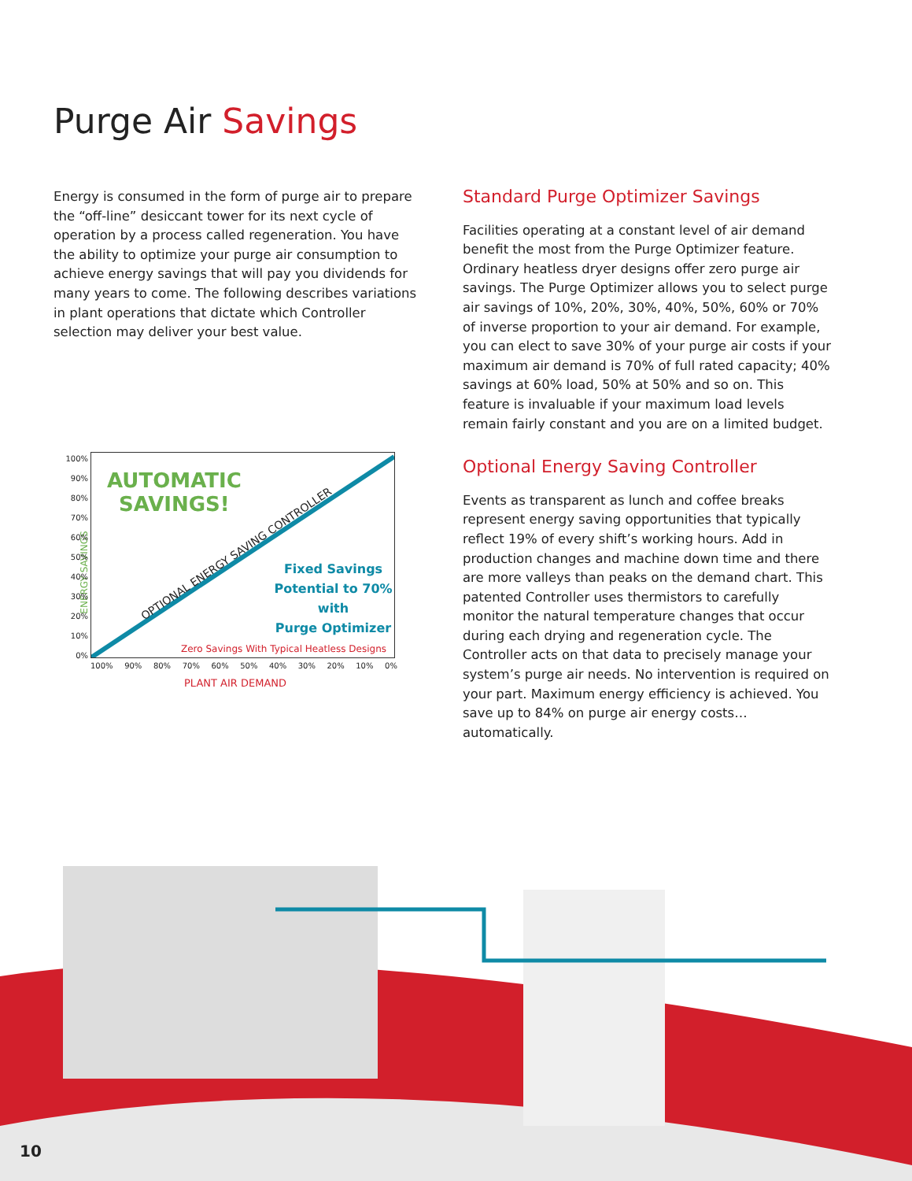Purge Air Savings
Energy is consumed in the form of purge air to prepare the “off-line” desiccant tower for its next cycle of operation by a process called regeneration. You have the ability to optimize your purge air consumption to achieve energy savings that will pay you dividends for many years to come. The following describes variations in plant operations that dictate which Controller selection may deliver your best value.
Standard Purge Optimizer Savings
Facilities operating at a constant level of air demand benefit the most from the Purge Optimizer feature. Ordinary heatless dryer designs offer zero purge air savings. The Purge Optimizer allows you to select purge air savings of 10%, 20%, 30%, 40%, 50%, 60% or 70% of inverse proportion to your air demand. For example, you can elect to save 30% of your purge air costs if your maximum air demand is 70% of full rated capacity; 40% savings at 60% load, 50% at 50% and so on. This feature is invaluable if your maximum load levels remain fairly constant and you are on a limited budget.
Optional Energy Saving Controller
Events as transparent as lunch and coffee breaks represent energy saving opportunities that typically reflect 19% of every shift’s working hours. Add in production changes and machine down time and there are more valleys than peaks on the demand chart. This patented Controller uses thermistors to carefully monitor the natural temperature changes that occur during each drying and regeneration cycle. The Controller acts on that data to precisely manage your system’s purge air needs. No intervention is required on your part. Maximum energy efficiency is achieved. You save up to 84% on purge air energy costs… automatically.
ENERGY SAVINGS
100%
90%
80%
70%
60%
50%
40%
30%
20%
10%
0%
AUTOMATIC
SAVINGS!
OPTIONAL ENERGY SAVING CONTROLLER
Fixed Savings
Potential to 70% with
Purge Optimizer
Zero Savings With Typical Heatless Designs
100% 90% 80% 70% 60% 50% 40% 30% 20% 10% 0%
PLANT AIR DEMAND
10